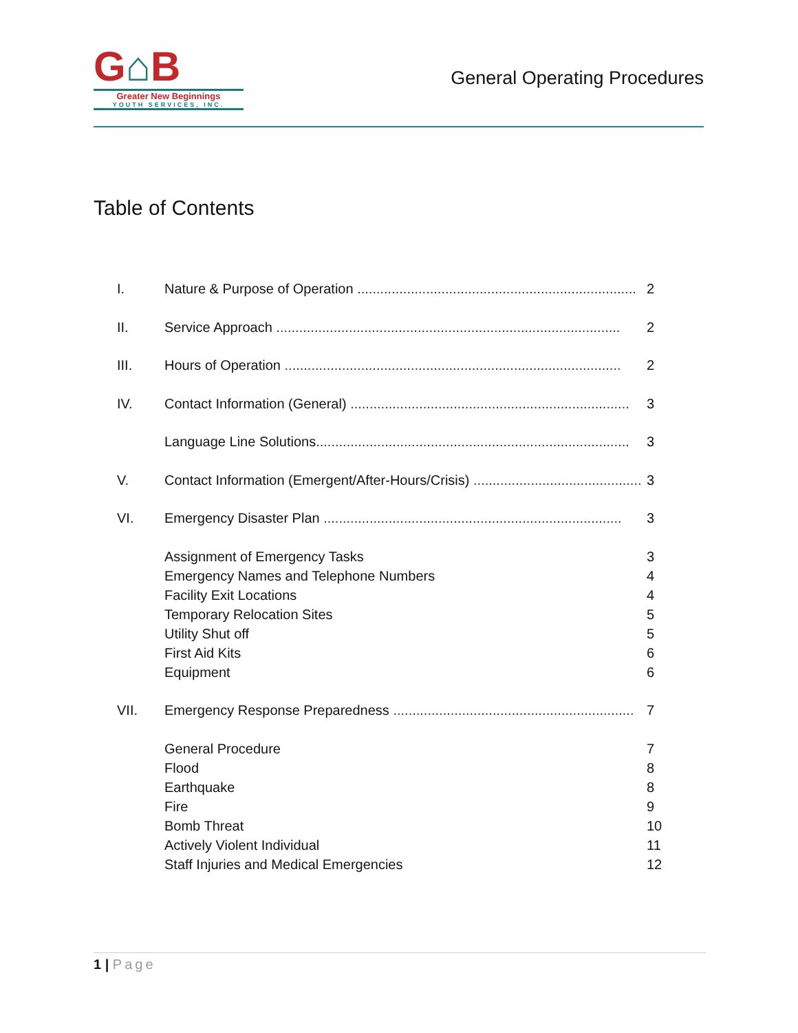G⌂B
Greater New Beginnings
YOUTH SERVICES, INC.
General Operating Procedures
Table of Contents
I. Nature & Purpose of Operation .........................................................................
2
II. Service Approach ..........................................................................................
2
III. Hours of Operation ........................................................................................
2
IV. Contact Information (General) .........................................................................
3
Language Line Solutions..................................................................................
3
V. Contact Information (Emergent/After-Hours/Crisis) ............................................
3
VI. Emergency Disaster Plan ..............................................................................
3
Assignment of Emergency Tasks 3
Emergency Names and Telephone Numbers
4
Facility Exit Locations 4
Temporary Relocation Sites 5
Utility Shut off 5
First Aid Kits 6
Equipment 6
VII. Emergency Response Preparedness ...............................................................
7
General Procedure 7
Flood 8
Earthquake 8
Fire 9
Bomb Threat 10
Actively Violent Individual 11
Staff Injuries and Medical Emergencies
12
1 | Page